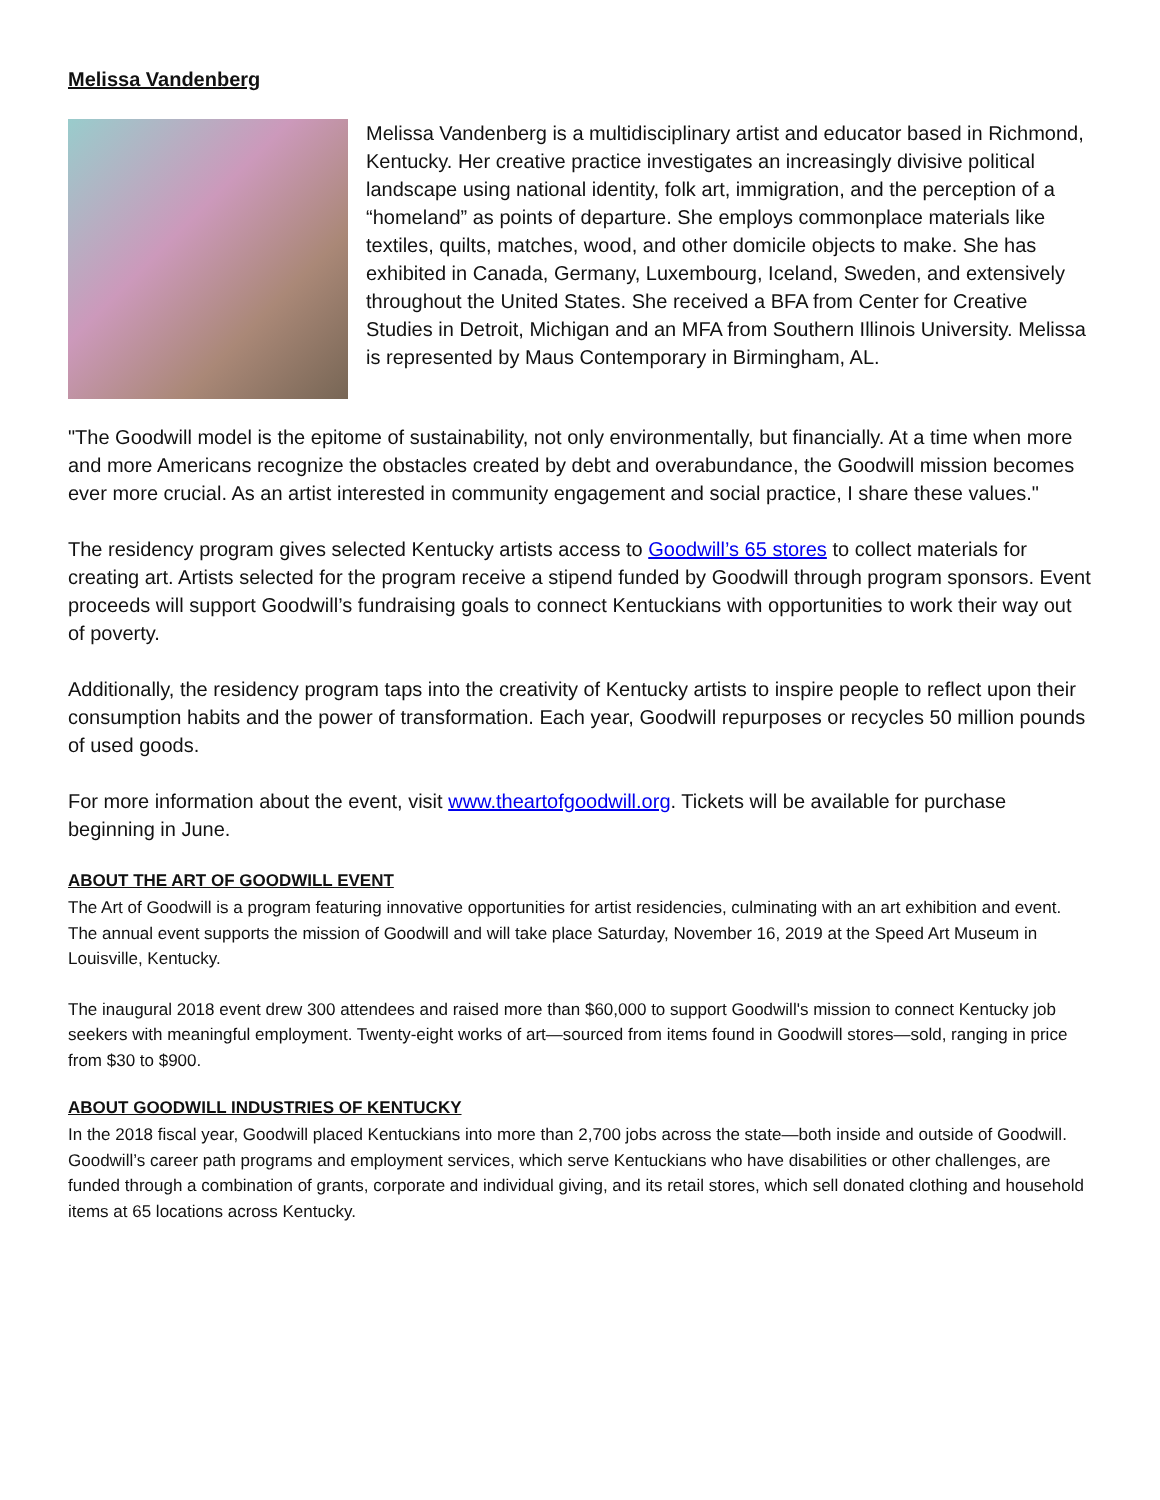Melissa Vandenberg
Melissa Vandenberg is a multidisciplinary artist and educator based in Richmond, Kentucky. Her creative practice investigates an increasingly divisive political landscape using national identity, folk art, immigration, and the perception of a “homeland” as points of departure. She employs commonplace materials like textiles, quilts, matches, wood, and other domicile objects to make. She has exhibited in Canada, Germany, Luxembourg, Iceland, Sweden, and extensively throughout the United States. She received a BFA from Center for Creative Studies in Detroit, Michigan and an MFA from Southern Illinois University. Melissa is represented by Maus Contemporary in Birmingham, AL.
"The Goodwill model is the epitome of sustainability, not only environmentally, but financially. At a time when more and more Americans recognize the obstacles created by debt and overabundance, the Goodwill mission becomes ever more crucial. As an artist interested in community engagement and social practice, I share these values."
The residency program gives selected Kentucky artists access to Goodwill’s 65 stores to collect materials for creating art. Artists selected for the program receive a stipend funded by Goodwill through program sponsors. Event proceeds will support Goodwill’s fundraising goals to connect Kentuckians with opportunities to work their way out of poverty.
Additionally, the residency program taps into the creativity of Kentucky artists to inspire people to reflect upon their consumption habits and the power of transformation. Each year, Goodwill repurposes or recycles 50 million pounds of used goods.
For more information about the event, visit www.theartofgoodwill.org. Tickets will be available for purchase beginning in June.
ABOUT THE ART OF GOODWILL EVENT
The Art of Goodwill is a program featuring innovative opportunities for artist residencies, culminating with an art exhibition and event. The annual event supports the mission of Goodwill and will take place Saturday, November 16, 2019 at the Speed Art Museum in Louisville, Kentucky.
The inaugural 2018 event drew 300 attendees and raised more than $60,000 to support Goodwill's mission to connect Kentucky job seekers with meaningful employment. Twenty-eight works of art—sourced from items found in Goodwill stores—sold, ranging in price from $30 to $900.
ABOUT GOODWILL INDUSTRIES OF KENTUCKY
In the 2018 fiscal year, Goodwill placed Kentuckians into more than 2,700 jobs across the state—both inside and outside of Goodwill. Goodwill’s career path programs and employment services, which serve Kentuckians who have disabilities or other challenges, are funded through a combination of grants, corporate and individual giving, and its retail stores, which sell donated clothing and household items at 65 locations across Kentucky.